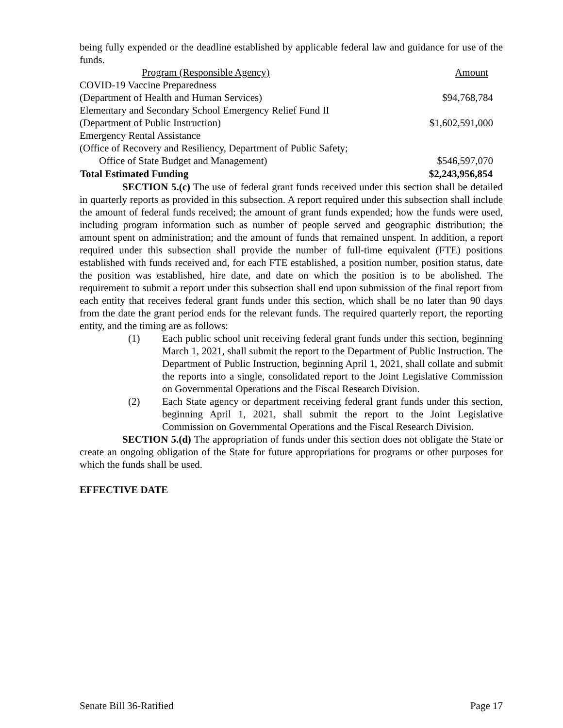being fully expended or the deadline established by applicable federal law and guidance for use of the funds.
| Program (Responsible Agency) | Amount |
| COVID-19 Vaccine Preparedness | |
| (Department of Health and Human Services) | $94,768,784 |
| Elementary and Secondary School Emergency Relief Fund II | |
| (Department of Public Instruction) | $1,602,591,000 |
| Emergency Rental Assistance | |
| (Office of Recovery and Resiliency, Department of Public Safety; | |
| Office of State Budget and Management) | $546,597,070 |
| Total Estimated Funding | $2,243,956,854 |
SECTION 5.(c) The use of federal grant funds received under this section shall be detailed in quarterly reports as provided in this subsection. A report required under this subsection shall include the amount of federal funds received; the amount of grant funds expended; how the funds were used, including program information such as number of people served and geographic distribution; the amount spent on administration; and the amount of funds that remained unspent. In addition, a report required under this subsection shall provide the number of full-time equivalent (FTE) positions established with funds received and, for each FTE established, a position number, position status, date the position was established, hire date, and date on which the position is to be abolished. The requirement to submit a report under this subsection shall end upon submission of the final report from each entity that receives federal grant funds under this section, which shall be no later than 90 days from the date the grant period ends for the relevant funds. The required quarterly report, the reporting entity, and the timing are as follows:
(1) Each public school unit receiving federal grant funds under this section, beginning March 1, 2021, shall submit the report to the Department of Public Instruction. The Department of Public Instruction, beginning April 1, 2021, shall collate and submit the reports into a single, consolidated report to the Joint Legislative Commission on Governmental Operations and the Fiscal Research Division.
(2) Each State agency or department receiving federal grant funds under this section, beginning April 1, 2021, shall submit the report to the Joint Legislative Commission on Governmental Operations and the Fiscal Research Division.
SECTION 5.(d) The appropriation of funds under this section does not obligate the State or create an ongoing obligation of the State for future appropriations for programs or other purposes for which the funds shall be used.
EFFECTIVE DATE
Senate Bill 36-Ratified Page 17